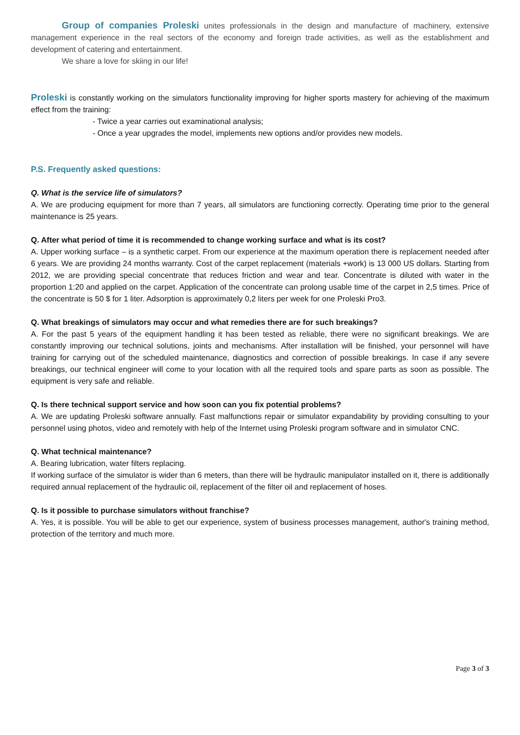Group of companies Proleski unites professionals in the design and manufacture of machinery, extensive management experience in the real sectors of the economy and foreign trade activities, as well as the establishment and development of catering and entertainment.
We share a love for skiing in our life!
Proleski is constantly working on the simulators functionality improving for higher sports mastery for achieving of the maximum effect from the training:
- Twice a year carries out examinational analysis;
- Once a year upgrades the model, implements new options and/or provides new models.
P.S. Frequently asked questions:
Q. What is the service life of simulators?
A. We are producing equipment for more than 7 years, all simulators are functioning correctly. Operating time prior to the general maintenance is 25 years.
Q. After what period of time it is recommended to change working surface and what is its cost?
A. Upper working surface – is a synthetic carpet. From our experience at the maximum operation there is replacement needed after 6 years. We are providing 24 months warranty. Cost of the carpet replacement (materials +work) is 13 000 US dollars. Starting from 2012, we are providing special concentrate that reduces friction and wear and tear. Concentrate is diluted with water in the proportion 1:20 and applied on the carpet. Application of the concentrate can prolong usable time of the carpet in 2,5 times. Price of the concentrate is 50 $ for 1 liter. Adsorption is approximately 0,2 liters per week for one Proleski Pro3.
Q. What breakings of simulators may occur and what remedies there are for such breakings?
A. For the past 5 years of the equipment handling it has been tested as reliable, there were no significant breakings. We are constantly improving our technical solutions, joints and mechanisms. After installation will be finished, your personnel will have training for carrying out of the scheduled maintenance, diagnostics and correction of possible breakings. In case if any severe breakings, our technical engineer will come to your location with all the required tools and spare parts as soon as possible. The equipment is very safe and reliable.
Q. Is there technical support service and how soon can you fix potential problems?
A. We are updating Proleski software annually. Fast malfunctions repair or simulator expandability by providing consulting to your personnel using photos, video and remotely with help of the Internet using Proleski program software and in simulator CNC.
Q. What technical maintenance?
A. Bearing lubrication, water filters replacing.
If working surface of the simulator is wider than 6 meters, than there will be hydraulic manipulator installed on it, there is additionally required annual replacement of the hydraulic oil, replacement of the filter oil and replacement of hoses.
Q. Is it possible to purchase simulators without franchise?
A. Yes, it is possible. You will be able to get our experience, system of business processes management, author's training method, protection of the territory and much more.
Page 3 of 3